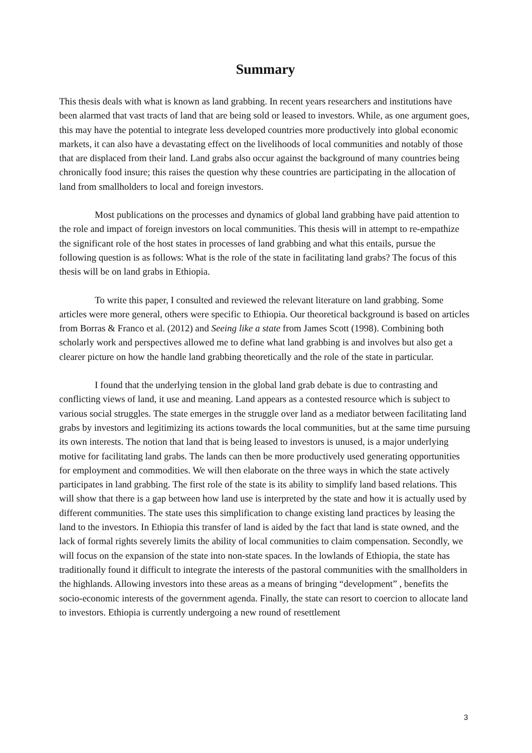Summary
This thesis deals with what is known as land grabbing. In recent years researchers and institutions have been alarmed that vast tracts of land that are being sold or leased to investors. While, as one argument goes, this may have the potential to integrate less developed countries more productively into global economic markets, it can also have a devastating effect on the livelihoods of local communities and notably of those that are displaced from their land. Land grabs also occur against the background of many countries being chronically food insure; this raises the question why these countries are participating in the allocation of land from smallholders to local and foreign investors.
Most publications on the processes and dynamics of global land grabbing have paid attention to the role and impact of foreign investors on local communities. This thesis will in attempt to re-empathize the significant role of the host states in processes of land grabbing and what this entails, pursue the following question is as follows: What is the role of the state in facilitating land grabs? The focus of this thesis will be on land grabs in Ethiopia.
To write this paper, I consulted and reviewed the relevant literature on land grabbing. Some articles were more general, others were specific to Ethiopia. Our theoretical background is based on articles from Borras & Franco et al. (2012) and Seeing like a state from James Scott (1998). Combining both scholarly work and perspectives allowed me to define what land grabbing is and involves but also get a clearer picture on how the handle land grabbing theoretically and the role of the state in particular.
I found that the underlying tension in the global land grab debate is due to contrasting and conflicting views of land, it use and meaning. Land appears as a contested resource which is subject to various social struggles. The state emerges in the struggle over land as a mediator between facilitating land grabs by investors and legitimizing its actions towards the local communities, but at the same time pursuing its own interests. The notion that land that is being leased to investors is unused, is a major underlying motive for facilitating land grabs. The lands can then be more productively used generating opportunities for employment and commodities. We will then elaborate on the three ways in which the state actively participates in land grabbing. The first role of the state is its ability to simplify land based relations. This will show that there is a gap between how land use is interpreted by the state and how it is actually used by different communities. The state uses this simplification to change existing land practices by leasing the land to the investors. In Ethiopia this transfer of land is aided by the fact that land is state owned, and the lack of formal rights severely limits the ability of local communities to claim compensation. Secondly, we will focus on the expansion of the state into non-state spaces. In the lowlands of Ethiopia, the state has traditionally found it difficult to integrate the interests of the pastoral communities with the smallholders in the highlands. Allowing investors into these areas as a means of bringing “development” , benefits the socio-economic interests of the government agenda. Finally, the state can resort to coercion to allocate land to investors. Ethiopia is currently undergoing a new round of resettlement
3